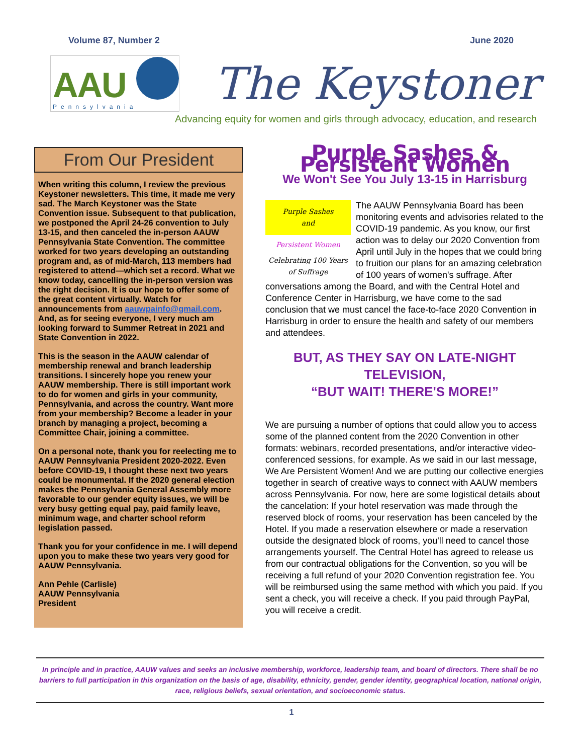Volume 87, Number 2 June 2020
AAU Pennsylvania
The Keystoner
Advancing equity for women and girls through advocacy, education, and research
From Our President
When writing this column, I review the previous Keystoner newsletters. This time, it made me very sad. The March Keystoner was the State Convention issue. Subsequent to that publication, we postponed the April 24-26 convention to July 13-15, and then canceled the in-person AAUW Pennsylvania State Convention. The committee worked for two years developing an outstanding program and, as of mid-March, 113 members had registered to attend—which set a record. What we know today, cancelling the in-person version was the right decision. It is our hope to offer some of the great content virtually. Watch for announcements from aauwpainfo@gmail.com. And, as for seeing everyone, I very much am looking forward to Summer Retreat in 2021 and State Convention in 2022.
This is the season in the AAUW calendar of membership renewal and branch leadership transitions. I sincerely hope you renew your AAUW membership. There is still important work to do for women and girls in your community, Pennsylvania, and across the country. Want more from your membership? Become a leader in your branch by managing a project, becoming a Committee Chair, joining a committee.
On a personal note, thank you for reelecting me to AAUW Pennsylvania President 2020-2022. Even before COVID-19, I thought these next two years could be monumental. If the 2020 general election makes the Pennsylvania General Assembly more favorable to our gender equity issues, we will be very busy getting equal pay, paid family leave, minimum wage, and charter school reform legislation passed.
Thank you for your confidence in me. I will depend upon you to make these two years very good for AAUW Pennsylvania.
Ann Pehle (Carlisle)
AAUW Pennsylvania
President
Purple Sashes & Persistent Women
We Won't See You July 13-15 in Harrisburg
Purple Sashes
and
Persistent Women
Celebrating 100 Years of Suffrage
The AAUW Pennsylvania Board has been monitoring events and advisories related to the COVID-19 pandemic. As you know, our first action was to delay our 2020 Convention from April until July in the hopes that we could bring to fruition our plans for an amazing celebration of 100 years of women's suffrage. After conversations among the Board, and with the Central Hotel and Conference Center in Harrisburg, we have come to the sad conclusion that we must cancel the face-to-face 2020 Convention in Harrisburg in order to ensure the health and safety of our members and attendees.
BUT, AS THEY SAY ON LATE-NIGHT TELEVISION,
“BUT WAIT! THERE'S MORE!”
We are pursuing a number of options that could allow you to access some of the planned content from the 2020 Convention in other formats: webinars, recorded presentations, and/or interactive video-conferenced sessions, for example. As we said in our last message, We Are Persistent Women! And we are putting our collective energies together in search of creative ways to connect with AAUW members across Pennsylvania. For now, here are some logistical details about the cancelation: If your hotel reservation was made through the reserved block of rooms, your reservation has been canceled by the Hotel. If you made a reservation elsewhere or made a reservation outside the designated block of rooms, you'll need to cancel those arrangements yourself. The Central Hotel has agreed to release us from our contractual obligations for the Convention, so you will be receiving a full refund of your 2020 Convention registration fee. You will be reimbursed using the same method with which you paid. If you sent a check, you will receive a check. If you paid through PayPal, you will receive a credit.
In principle and in practice, AAUW values and seeks an inclusive membership, workforce, leadership team, and board of directors. There shall be no barriers to full participation in this organization on the basis of age, disability, ethnicity, gender, gender identity, geographical location, national origin, race, religious beliefs, sexual orientation, and socioeconomic status.
1